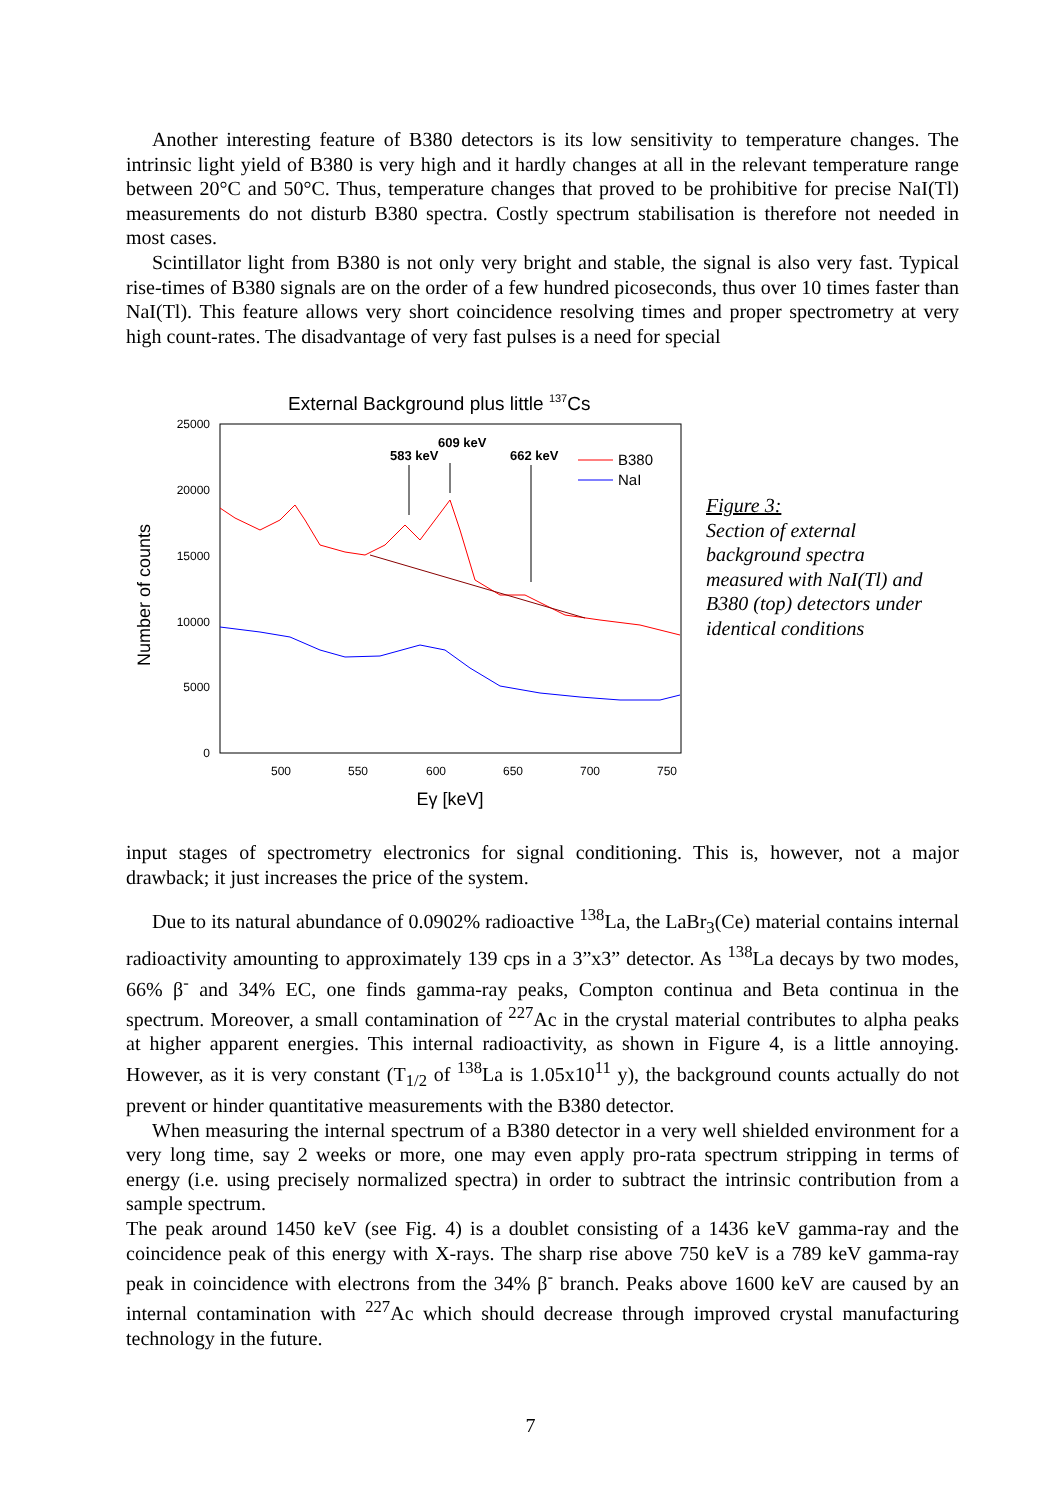Another interesting feature of B380 detectors is its low sensitivity to temperature changes. The intrinsic light yield of B380 is very high and it hardly changes at all in the relevant temperature range between 20°C and 50°C. Thus, temperature changes that proved to be prohibitive for precise NaI(Tl) measurements do not disturb B380 spectra. Costly spectrum stabilisation is therefore not needed in most cases.
Scintillator light from B380 is not only very bright and stable, the signal is also very fast. Typical rise-times of B380 signals are on the order of a few hundred picoseconds, thus over 10 times faster than NaI(Tl). This feature allows very short coincidence resolving times and proper spectrometry at very high count-rates. The disadvantage of very fast pulses is a need for special
External Background plus little 137Cs
25000
20000
15000
10000
5000
0
500
550
600
650
700
750
Eγ [keV]
Number of counts
583 keV
609 keV
662 keV
B380
NaI
Figure 3:
Section of external
background spectra
measured with NaI(Tl) and
B380 (top) detectors under
identical conditions
input stages of spectrometry electronics for signal conditioning. This is, however, not a major drawback; it just increases the price of the system.
Due to its natural abundance of 0.0902% radioactive <sup>138</sup>La, the LaBr<sub>3</sub>(Ce) material contains internal radioactivity amounting to approximately 139 cps in a 3”x3” detector. As <sup>138</sup>La decays by two modes, 66% β<sup>-</sup> and 34% EC, one finds gamma-ray peaks, Compton continua and Beta continua in the spectrum. Moreover, a small contamination of <sup>227</sup>Ac in the crystal material contributes to alpha peaks at higher apparent energies. This internal radioactivity, as shown in Figure 4, is a little annoying. However, as it is very constant (T<sub>1/2</sub> of <sup>138</sup>La is 1.05x10<sup>11</sup> y), the background counts actually do not prevent or hinder quantitative measurements with the B380 detector.
When measuring the internal spectrum of a B380 detector in a very well shielded environment for a very long time, say 2 weeks or more, one may even apply pro-rata spectrum stripping in terms of energy (i.e. using precisely normalized spectra) in order to subtract the intrinsic contribution from a sample spectrum.
The peak around 1450 keV (see Fig. 4) is a doublet consisting of a 1436 keV gamma-ray and the coincidence peak of this energy with X-rays. The sharp rise above 750 keV is a 789 keV gamma-ray peak in coincidence with electrons from the 34% β<sup>-</sup> branch. Peaks above 1600 keV are caused by an internal contamination with <sup>227</sup>Ac which should decrease through improved crystal manufacturing technology in the future.
7